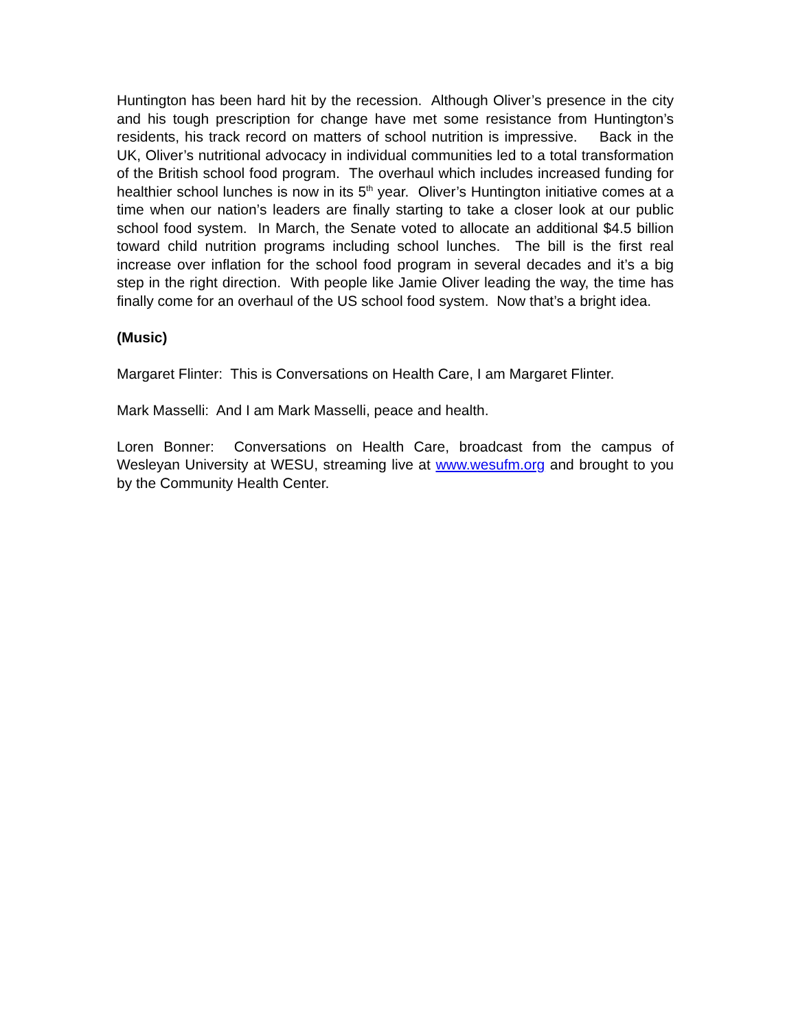Huntington has been hard hit by the recession. Although Oliver’s presence in the city and his tough prescription for change have met some resistance from Huntington’s residents, his track record on matters of school nutrition is impressive. Back in the UK, Oliver’s nutritional advocacy in individual communities led to a total transformation of the British school food program. The overhaul which includes increased funding for healthier school lunches is now in its 5<sup>th</sup> year. Oliver’s Huntington initiative comes at a time when our nation’s leaders are finally starting to take a closer look at our public school food system. In March, the Senate voted to allocate an additional $4.5 billion toward child nutrition programs including school lunches. The bill is the first real increase over inflation for the school food program in several decades and it’s a big step in the right direction. With people like Jamie Oliver leading the way, the time has finally come for an overhaul of the US school food system. Now that’s a bright idea.
(Music)
Margaret Flinter: This is Conversations on Health Care, I am Margaret Flinter.
Mark Masselli: And I am Mark Masselli, peace and health.
Loren Bonner: Conversations on Health Care, broadcast from the campus of Wesleyan University at WESU, streaming live at www.wesufm.org and brought to you by the Community Health Center.